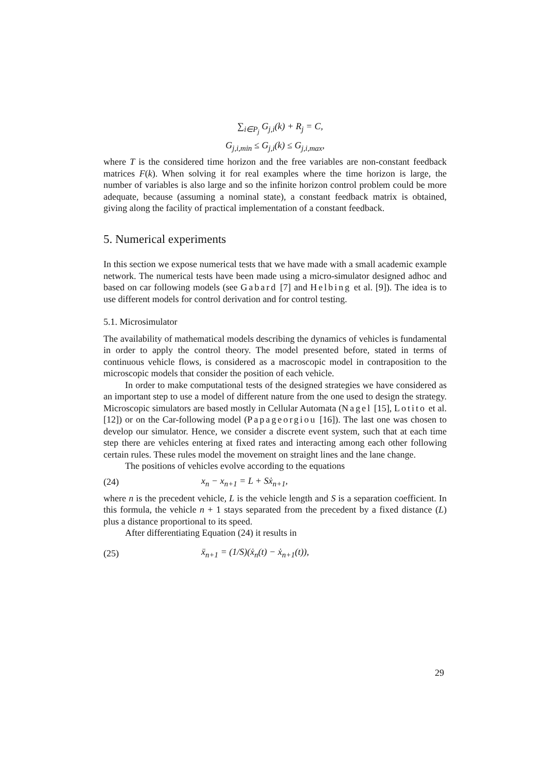∑<sub>i∈P<sub>j</sub></sub> G<sub>j,i</sub>(k) + R<sub>j</sub> = C,
G<sub>j,i,min</sub> ≤ G<sub>j,i</sub>(k) ≤ G<sub>j,i,max</sub>,
where T is the considered time horizon and the free variables are non-constant feedback matrices F(k). When solving it for real examples where the time horizon is large, the number of variables is also large and so the infinite horizon control problem could be more adequate, because (assuming a nominal state), a constant feedback matrix is obtained, giving along the facility of practical implementation of a constant feedback.
5. Numerical experiments
In this section we expose numerical tests that we have made with a small academic example network. The numerical tests have been made using a micro-simulator designed adhoc and based on car following models (see Gabard [7] and Helbing et al. [9]). The idea is to use different models for control derivation and for control testing.
5.1. Microsimulator
The availability of mathematical models describing the dynamics of vehicles is fundamental in order to apply the control theory. The model presented before, stated in terms of continuous vehicle flows, is considered as a macroscopic model in contraposition to the microscopic models that consider the position of each vehicle.
In order to make computational tests of the designed strategies we have considered as an important step to use a model of different nature from the one used to design the strategy. Microscopic simulators are based mostly in Cellular Automata (Nagel [15], Lotito et al. [12]) or on the Car-following model (Papageorgiou [16]). The last one was chosen to develop our simulator. Hence, we consider a discrete event system, such that at each time step there are vehicles entering at fixed rates and interacting among each other following certain rules. These rules model the movement on straight lines and the lane change.
The positions of vehicles evolve according to the equations
(24) x<sub>n</sub> − x<sub>n+1</sub> = L + Sẋ<sub>n+1</sub>,
where n is the precedent vehicle, L is the vehicle length and S is a separation coefficient. In this formula, the vehicle n + 1 stays separated from the precedent by a fixed distance (L) plus a distance proportional to its speed.
After differentiating Equation (24) it results in
(25) ẍ<sub>n+1</sub> = (1/S)(ẋ<sub>n</sub>(t) − ẋ<sub>n+1</sub>(t)),
29